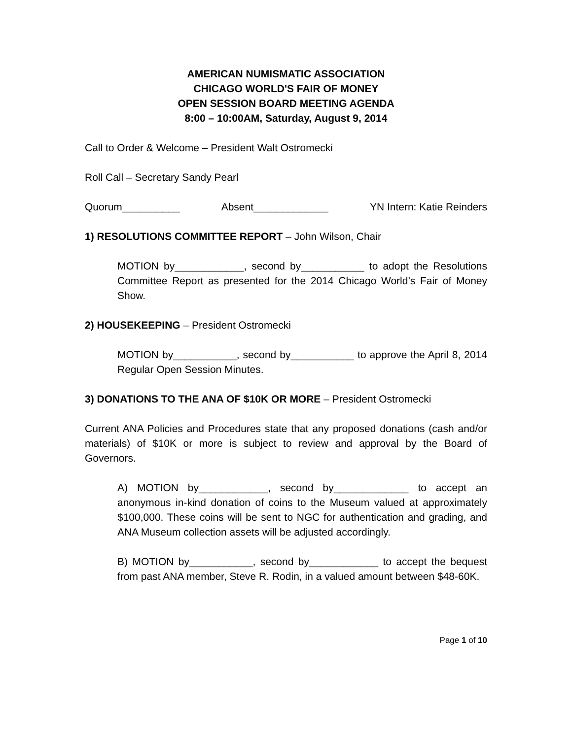AMERICAN NUMISMATIC ASSOCIATION
CHICAGO WORLD'S FAIR OF MONEY
OPEN SESSION BOARD MEETING AGENDA
8:00 – 10:00AM, Saturday, August 9, 2014
Call to Order & Welcome – President Walt Ostromecki
Roll Call – Secretary Sandy Pearl
Quorum__________ Absent_____________ YN Intern: Katie Reinders
1) RESOLUTIONS COMMITTEE REPORT – John Wilson, Chair
MOTION by____________, second by___________ to adopt the Resolutions Committee Report as presented for the 2014 Chicago World’s Fair of Money Show.
2) HOUSEKEEPING – President Ostromecki
MOTION by___________, second by___________ to approve the April 8, 2014 Regular Open Session Minutes.
3) DONATIONS TO THE ANA OF $10K OR MORE – President Ostromecki
Current ANA Policies and Procedures state that any proposed donations (cash and/or materials) of $10K or more is subject to review and approval by the Board of Governors.
A) MOTION by____________, second by_____________ to accept an anonymous in-kind donation of coins to the Museum valued at approximately $100,000. These coins will be sent to NGC for authentication and grading, and ANA Museum collection assets will be adjusted accordingly.
B) MOTION by___________, second by____________ to accept the bequest from past ANA member, Steve R. Rodin, in a valued amount between $48-60K.
Page 1 of 10